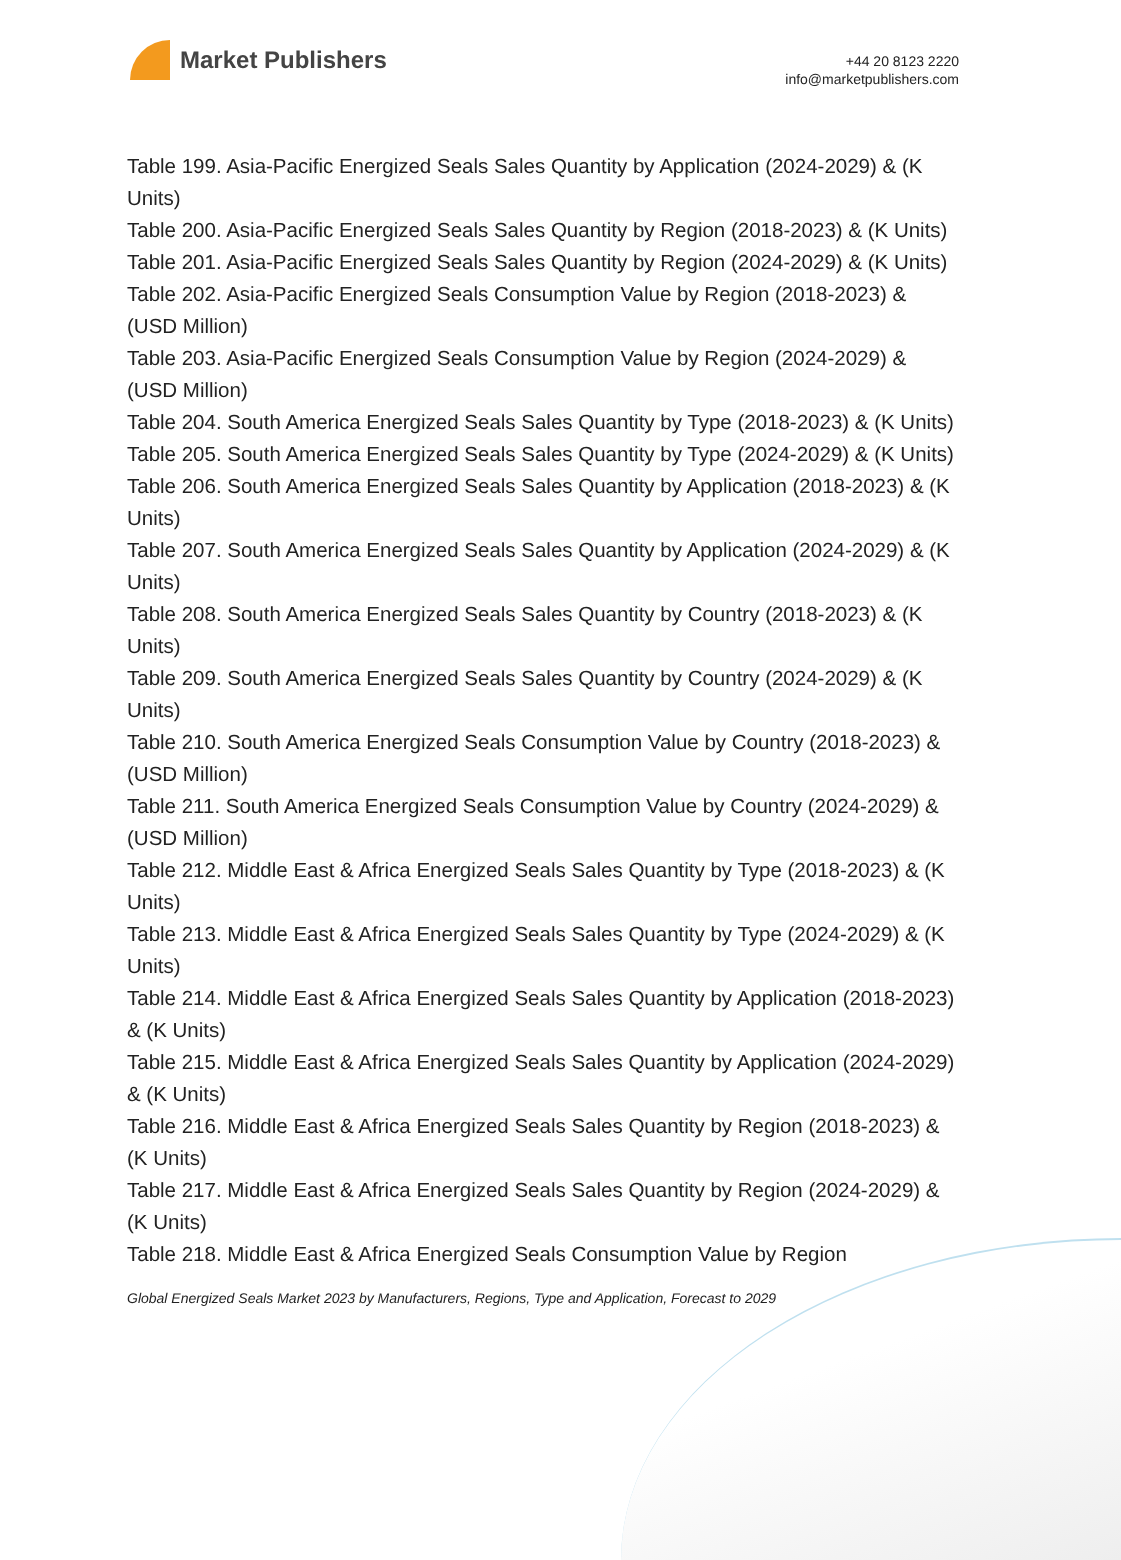Market Publishers
+44 20 8123 2220
info@marketpublishers.com
Table 199. Asia-Pacific Energized Seals Sales Quantity by Application (2024-2029) & (K Units)
Table 200. Asia-Pacific Energized Seals Sales Quantity by Region (2018-2023) & (K Units)
Table 201. Asia-Pacific Energized Seals Sales Quantity by Region (2024-2029) & (K Units)
Table 202. Asia-Pacific Energized Seals Consumption Value by Region (2018-2023) & (USD Million)
Table 203. Asia-Pacific Energized Seals Consumption Value by Region (2024-2029) & (USD Million)
Table 204. South America Energized Seals Sales Quantity by Type (2018-2023) & (K Units)
Table 205. South America Energized Seals Sales Quantity by Type (2024-2029) & (K Units)
Table 206. South America Energized Seals Sales Quantity by Application (2018-2023) & (K Units)
Table 207. South America Energized Seals Sales Quantity by Application (2024-2029) & (K Units)
Table 208. South America Energized Seals Sales Quantity by Country (2018-2023) & (K Units)
Table 209. South America Energized Seals Sales Quantity by Country (2024-2029) & (K Units)
Table 210. South America Energized Seals Consumption Value by Country (2018-2023) & (USD Million)
Table 211. South America Energized Seals Consumption Value by Country (2024-2029) & (USD Million)
Table 212. Middle East & Africa Energized Seals Sales Quantity by Type (2018-2023) & (K Units)
Table 213. Middle East & Africa Energized Seals Sales Quantity by Type (2024-2029) & (K Units)
Table 214. Middle East & Africa Energized Seals Sales Quantity by Application (2018-2023) & (K Units)
Table 215. Middle East & Africa Energized Seals Sales Quantity by Application (2024-2029) & (K Units)
Table 216. Middle East & Africa Energized Seals Sales Quantity by Region (2018-2023) & (K Units)
Table 217. Middle East & Africa Energized Seals Sales Quantity by Region (2024-2029) & (K Units)
Table 218. Middle East & Africa Energized Seals Consumption Value by Region
Global Energized Seals Market 2023 by Manufacturers, Regions, Type and Application, Forecast to 2029